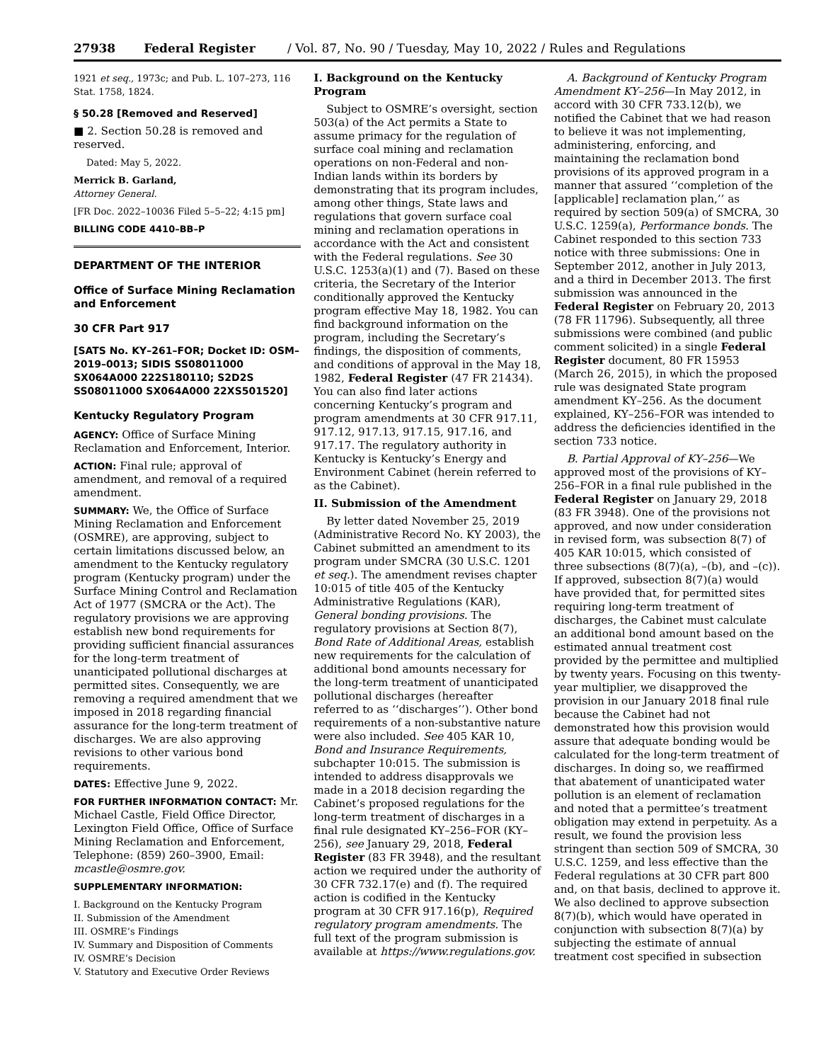27938 Federal Register / Vol. 87, No. 90 / Tuesday, May 10, 2022 / Rules and Regulations
1921 et seq., 1973c; and Pub. L. 107–273, 116 Stat. 1758, 1824.
§ 50.28 [Removed and Reserved]
■ 2. Section 50.28 is removed and reserved.
Dated: May 5, 2022.
Merrick B. Garland,
Attorney General.
[FR Doc. 2022–10036 Filed 5–5–22; 4:15 pm]
BILLING CODE 4410–BB–P
DEPARTMENT OF THE INTERIOR
Office of Surface Mining Reclamation and Enforcement
30 CFR Part 917
[SATS No. KY–261–FOR; Docket ID: OSM–2019–0013; SIDIS SS08011000 SX064A000 222S180110; S2D2S SS08011000 SX064A000 22XS501520]
Kentucky Regulatory Program
AGENCY: Office of Surface Mining Reclamation and Enforcement, Interior.
ACTION: Final rule; approval of amendment, and removal of a required amendment.
SUMMARY: We, the Office of Surface Mining Reclamation and Enforcement (OSMRE), are approving, subject to certain limitations discussed below, an amendment to the Kentucky regulatory program (Kentucky program) under the Surface Mining Control and Reclamation Act of 1977 (SMCRA or the Act). The regulatory provisions we are approving establish new bond requirements for providing sufficient financial assurances for the long-term treatment of unanticipated pollutional discharges at permitted sites. Consequently, we are removing a required amendment that we imposed in 2018 regarding financial assurance for the long-term treatment of discharges. We are also approving revisions to other various bond requirements.
DATES: Effective June 9, 2022.
FOR FURTHER INFORMATION CONTACT: Mr. Michael Castle, Field Office Director, Lexington Field Office, Office of Surface Mining Reclamation and Enforcement, Telephone: (859) 260–3900, Email: mcastle@osmre.gov.
SUPPLEMENTARY INFORMATION:
I. Background on the Kentucky Program
II. Submission of the Amendment
III. OSMRE’s Findings
IV. Summary and Disposition of Comments
IV. OSMRE’s Decision
V. Statutory and Executive Order Reviews
I. Background on the Kentucky Program
Subject to OSMRE’s oversight, section 503(a) of the Act permits a State to assume primacy for the regulation of surface coal mining and reclamation operations on non-Federal and non-Indian lands within its borders by demonstrating that its program includes, among other things, State laws and regulations that govern surface coal mining and reclamation operations in accordance with the Act and consistent with the Federal regulations. See 30 U.S.C. 1253(a)(1) and (7). Based on these criteria, the Secretary of the Interior conditionally approved the Kentucky program effective May 18, 1982. You can find background information on the program, including the Secretary’s findings, the disposition of comments, and conditions of approval in the May 18, 1982, Federal Register (47 FR 21434). You can also find later actions concerning Kentucky’s program and program amendments at 30 CFR 917.11, 917.12, 917.13, 917.15, 917.16, and 917.17. The regulatory authority in Kentucky is Kentucky’s Energy and Environment Cabinet (herein referred to as the Cabinet).
II. Submission of the Amendment
By letter dated November 25, 2019 (Administrative Record No. KY 2003), the Cabinet submitted an amendment to its program under SMCRA (30 U.S.C. 1201 et seq.). The amendment revises chapter 10:015 of title 405 of the Kentucky Administrative Regulations (KAR), General bonding provisions. The regulatory provisions at Section 8(7), Bond Rate of Additional Areas, establish new requirements for the calculation of additional bond amounts necessary for the long-term treatment of unanticipated pollutional discharges (hereafter referred to as ‘‘discharges’’). Other bond requirements of a non-substantive nature were also included. See 405 KAR 10, Bond and Insurance Requirements, subchapter 10:015. The submission is intended to address disapprovals we made in a 2018 decision regarding the Cabinet’s proposed regulations for the long-term treatment of discharges in a final rule designated KY–256–FOR (KY–256), see January 29, 2018, Federal Register (83 FR 3948), and the resultant action we required under the authority of 30 CFR 732.17(e) and (f). The required action is codified in the Kentucky program at 30 CFR 917.16(p), Required regulatory program amendments. The full text of the program submission is available at https://www.regulations.gov.
A. Background of Kentucky Program Amendment KY–256—In May 2012, in accord with 30 CFR 733.12(b), we notified the Cabinet that we had reason to believe it was not implementing, administering, enforcing, and maintaining the reclamation bond provisions of its approved program in a manner that assured ‘‘completion of the [applicable] reclamation plan,’’ as required by section 509(a) of SMCRA, 30 U.S.C. 1259(a), Performance bonds. The Cabinet responded to this section 733 notice with three submissions: One in September 2012, another in July 2013, and a third in December 2013. The first submission was announced in the Federal Register on February 20, 2013 (78 FR 11796). Subsequently, all three submissions were combined (and public comment solicited) in a single Federal Register document, 80 FR 15953 (March 26, 2015), in which the proposed rule was designated State program amendment KY–256. As the document explained, KY–256–FOR was intended to address the deficiencies identified in the section 733 notice.
B. Partial Approval of KY–256—We approved most of the provisions of KY–256–FOR in a final rule published in the Federal Register on January 29, 2018 (83 FR 3948). One of the provisions not approved, and now under consideration in revised form, was subsection 8(7) of 405 KAR 10:015, which consisted of three subsections (8(7)(a), –(b), and –(c)). If approved, subsection 8(7)(a) would have provided that, for permitted sites requiring long-term treatment of discharges, the Cabinet must calculate an additional bond amount based on the estimated annual treatment cost provided by the permittee and multiplied by twenty years. Focusing on this twenty-year multiplier, we disapproved the provision in our January 2018 final rule because the Cabinet had not demonstrated how this provision would assure that adequate bonding would be calculated for the long-term treatment of discharges. In doing so, we reaffirmed that abatement of unanticipated water pollution is an element of reclamation and noted that a permittee’s treatment obligation may extend in perpetuity. As a result, we found the provision less stringent than section 509 of SMCRA, 30 U.S.C. 1259, and less effective than the Federal regulations at 30 CFR part 800 and, on that basis, declined to approve it. We also declined to approve subsection 8(7)(b), which would have operated in conjunction with subsection 8(7)(a) by subjecting the estimate of annual treatment cost specified in subsection